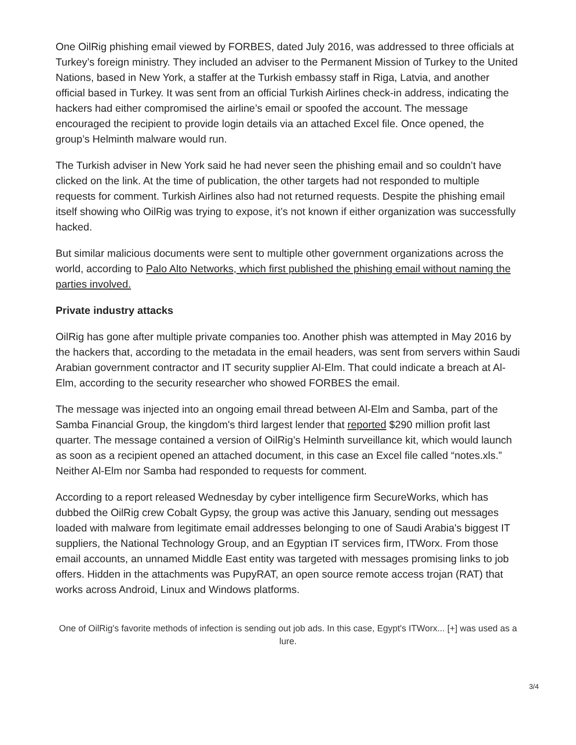One OilRig phishing email viewed by FORBES, dated July 2016, was addressed to three officials at Turkey’s foreign ministry. They included an adviser to the Permanent Mission of Turkey to the United Nations, based in New York, a staffer at the Turkish embassy staff in Riga, Latvia, and another official based in Turkey. It was sent from an official Turkish Airlines check-in address, indicating the hackers had either compromised the airline’s email or spoofed the account. The message encouraged the recipient to provide login details via an attached Excel file. Once opened, the group’s Helminth malware would run.
The Turkish adviser in New York said he had never seen the phishing email and so couldn’t have clicked on the link. At the time of publication, the other targets had not responded to multiple requests for comment. Turkish Airlines also had not returned requests. Despite the phishing email itself showing who OilRig was trying to expose, it’s not known if either organization was successfully hacked.
But similar malicious documents were sent to multiple other government organizations across the world, according to Palo Alto Networks, which first published the phishing email without naming the parties involved.
Private industry attacks
OilRig has gone after multiple private companies too. Another phish was attempted in May 2016 by the hackers that, according to the metadata in the email headers, was sent from servers within Saudi Arabian government contractor and IT security supplier Al-Elm. That could indicate a breach at Al-Elm, according to the security researcher who showed FORBES the email.
The message was injected into an ongoing email thread between Al-Elm and Samba, part of the Samba Financial Group, the kingdom's third largest lender that reported $290 million profit last quarter. The message contained a version of OilRig’s Helminth surveillance kit, which would launch as soon as a recipient opened an attached document, in this case an Excel file called “notes.xls.” Neither Al-Elm nor Samba had responded to requests for comment.
According to a report released Wednesday by cyber intelligence firm SecureWorks, which has dubbed the OilRig crew Cobalt Gypsy, the group was active this January, sending out messages loaded with malware from legitimate email addresses belonging to one of Saudi Arabia's biggest IT suppliers, the National Technology Group, and an Egyptian IT services firm, ITWorx. From those email accounts, an unnamed Middle East entity was targeted with messages promising links to job offers. Hidden in the attachments was PupyRAT, an open source remote access trojan (RAT) that works across Android, Linux and Windows platforms.
One of OilRig's favorite methods of infection is sending out job ads. In this case, Egypt's ITWorx... [+] was used as a lure.
3/4